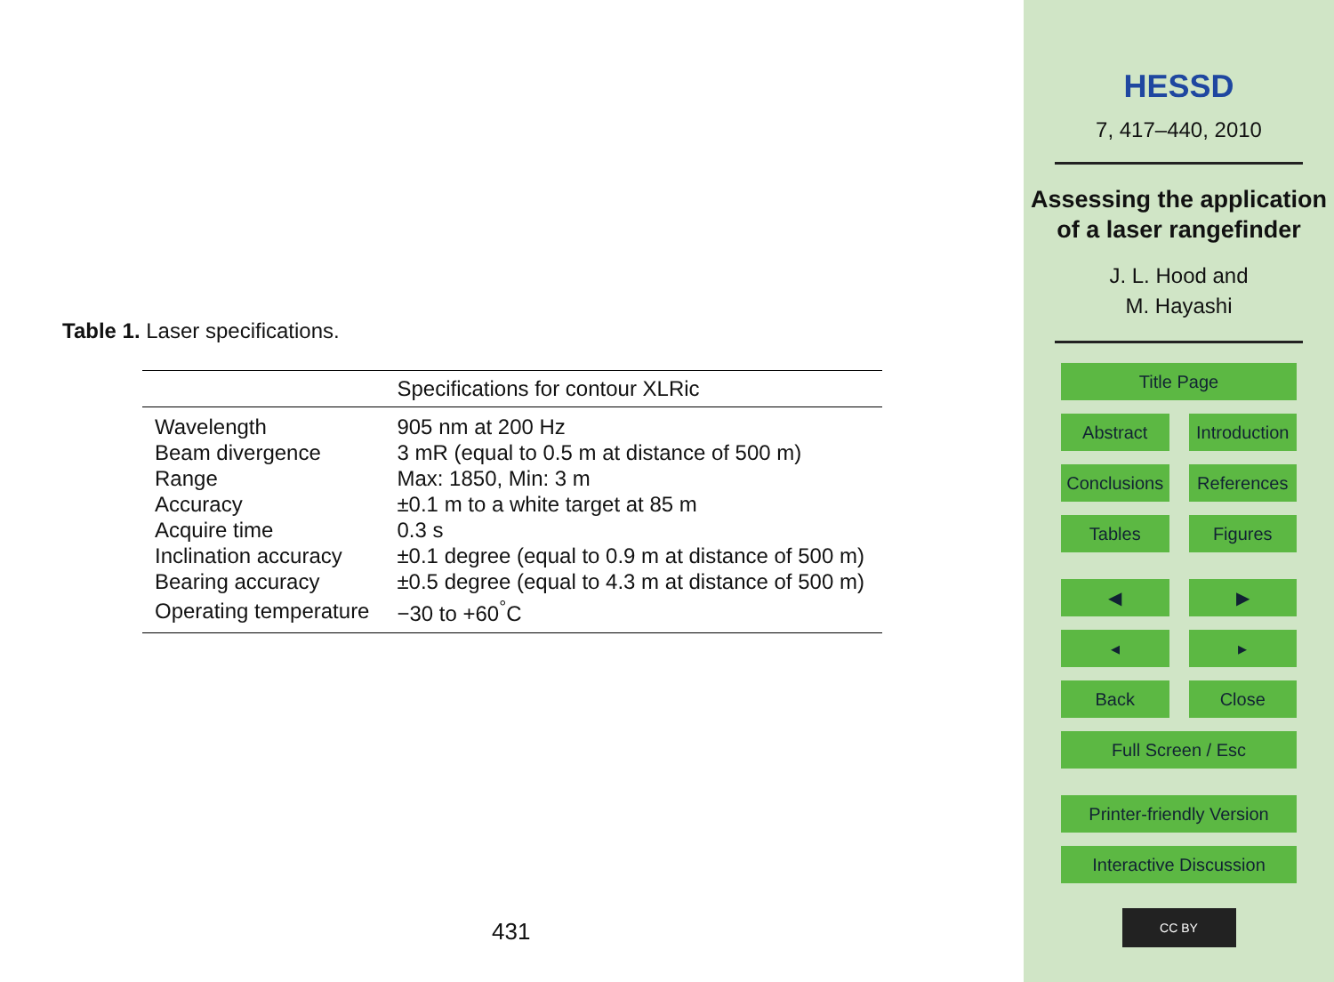Table 1. Laser specifications.
| | Specifications for contour XLRic |
| --- | --- |
| Wavelength | 905 nm at 200 Hz |
| Beam divergence | 3 mR (equal to 0.5 m at distance of 500 m) |
| Range | Max: 1850, Min: 3 m |
| Accuracy | ±0.1 m to a white target at 85 m |
| Acquire time | 0.3 s |
| Inclination accuracy | ±0.1 degree (equal to 0.9 m at distance of 500 m) |
| Bearing accuracy | ±0.5 degree (equal to 4.3 m at distance of 500 m) |
| Operating temperature | −30 to +60<sup>°</sup>C |
431
HESSD
7, 417–440, 2010
Assessing the application of a laser rangefinder
J. L. Hood and
M. Hayashi
Title Page
Abstract Introduction
Conclusions References
Tables Figures
◀ ▶
◂ ▸
Back Close
Full Screen / Esc
Printer-friendly Version
Interactive Discussion
CC BY